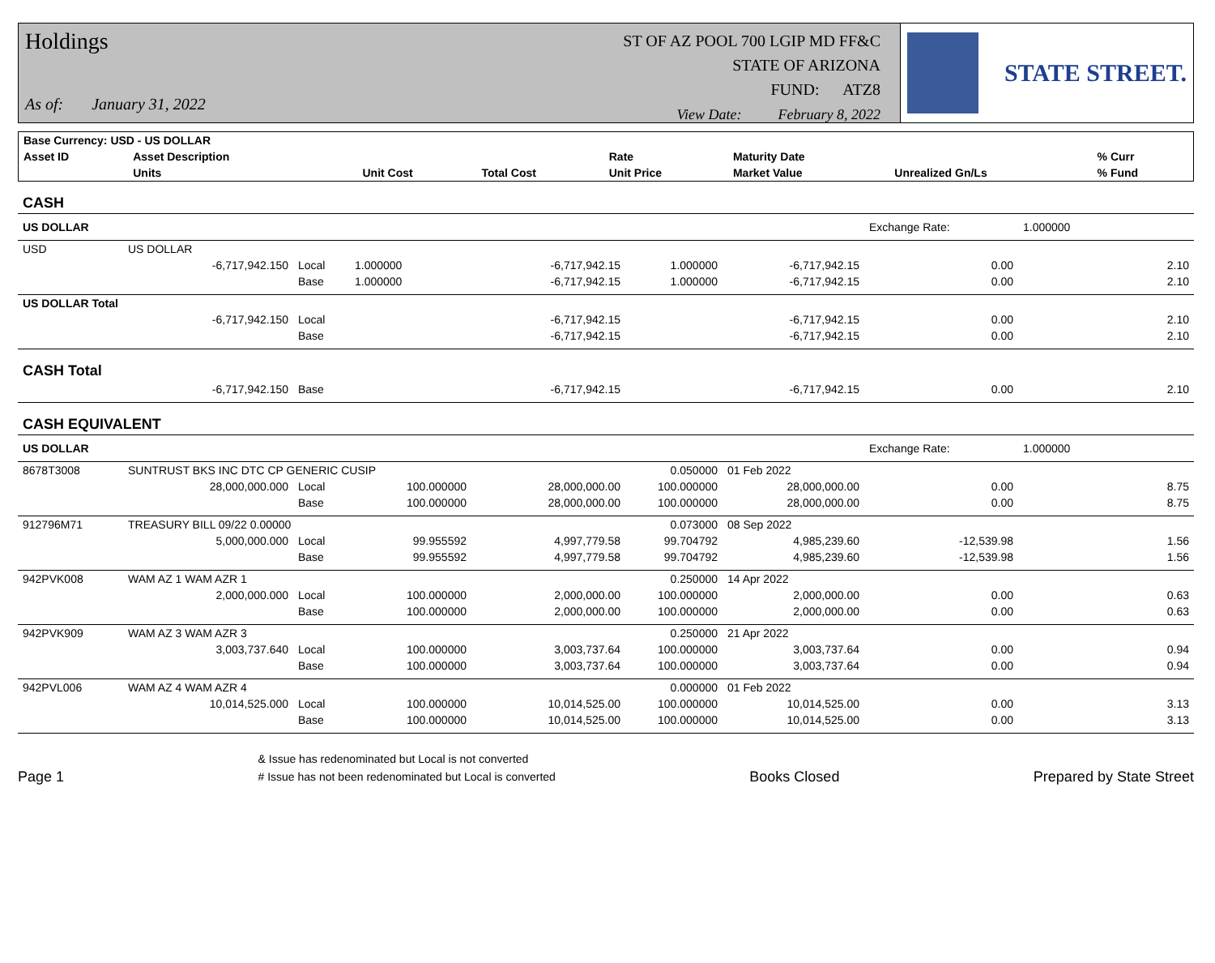Holdings
As of: January 31, 2022
ST OF AZ POOL 700 LGIP MD FF&C
STATE OF ARIZONA
FUND: ATZ8
View Date: February 8, 2022
STATE STREET.
| Base Currency: USD - US DOLLAR | | | | | | | | |
| --- | --- | --- | --- | --- | --- | --- | --- | --- |
| Asset ID | Asset Description | | | | Rate | Maturity Date | | % Curr |
| | Units | | Unit Cost | Total Cost | Unit Price | Market Value | Unrealized Gn/Ls | % Fund |
| CASH | | | | | | | | |
| US DOLLAR | | | | | | | Exchange Rate: | 1.000000 |
| USD | US DOLLAR | | | | | | | |
| | -6,717,942.150 | Local | 1.000000 | -6,717,942.15 | 1.000000 | -6,717,942.15 | 0.00 | 2.10 |
| | | Base | 1.000000 | -6,717,942.15 | 1.000000 | -6,717,942.15 | 0.00 | 2.10 |
| US DOLLAR Total | | | | | | | | |
| | -6,717,942.150 | Local | | -6,717,942.15 | | -6,717,942.15 | 0.00 | 2.10 |
| | | Base | | -6,717,942.15 | | -6,717,942.15 | 0.00 | 2.10 |
| CASH Total | | | | | | | | |
| | -6,717,942.150 | Base | | -6,717,942.15 | | -6,717,942.15 | 0.00 | 2.10 |
| CASH EQUIVALENT | | | | | | | | |
| US DOLLAR | | | | | | | Exchange Rate: | 1.000000 |
| 8678T3008 | SUNTRUST BKS INC DTC CP GENERIC CUSIP | | | | 0.050000 | 01 Feb 2022 | | |
| | 28,000,000.000 | Local | 100.000000 | 28,000,000.00 | 100.000000 | 28,000,000.00 | 0.00 | 8.75 |
| | | Base | 100.000000 | 28,000,000.00 | 100.000000 | 28,000,000.00 | 0.00 | 8.75 |
| 912796M71 | TREASURY BILL 09/22 0.00000 | | | | 0.073000 | 08 Sep 2022 | | |
| | 5,000,000.000 | Local | 99.955592 | 4,997,779.58 | 99.704792 | 4,985,239.60 | -12,539.98 | 1.56 |
| | | Base | 99.955592 | 4,997,779.58 | 99.704792 | 4,985,239.60 | -12,539.98 | 1.56 |
| 942PVK008 | WAM AZ 1 WAM AZR 1 | | | | 0.250000 | 14 Apr 2022 | | |
| | 2,000,000.000 | Local | 100.000000 | 2,000,000.00 | 100.000000 | 2,000,000.00 | 0.00 | 0.63 |
| | | Base | 100.000000 | 2,000,000.00 | 100.000000 | 2,000,000.00 | 0.00 | 0.63 |
| 942PVK909 | WAM AZ 3 WAM AZR 3 | | | | 0.250000 | 21 Apr 2022 | | |
| | 3,003,737.640 | Local | 100.000000 | 3,003,737.64 | 100.000000 | 3,003,737.64 | 0.00 | 0.94 |
| | | Base | 100.000000 | 3,003,737.64 | 100.000000 | 3,003,737.64 | 0.00 | 0.94 |
| 942PVL006 | WAM AZ 4 WAM AZR 4 | | | | 0.000000 | 01 Feb 2022 | | |
| | 10,014,525.000 | Local | 100.000000 | 10,014,525.00 | 100.000000 | 10,014,525.00 | 0.00 | 3.13 |
| | | Base | 100.000000 | 10,014,525.00 | 100.000000 | 10,014,525.00 | 0.00 | 3.13 |
Page 1
& Issue has redenominated but Local is not converted
# Issue has not been redenominated but Local is converted
Books Closed
Prepared by State Street